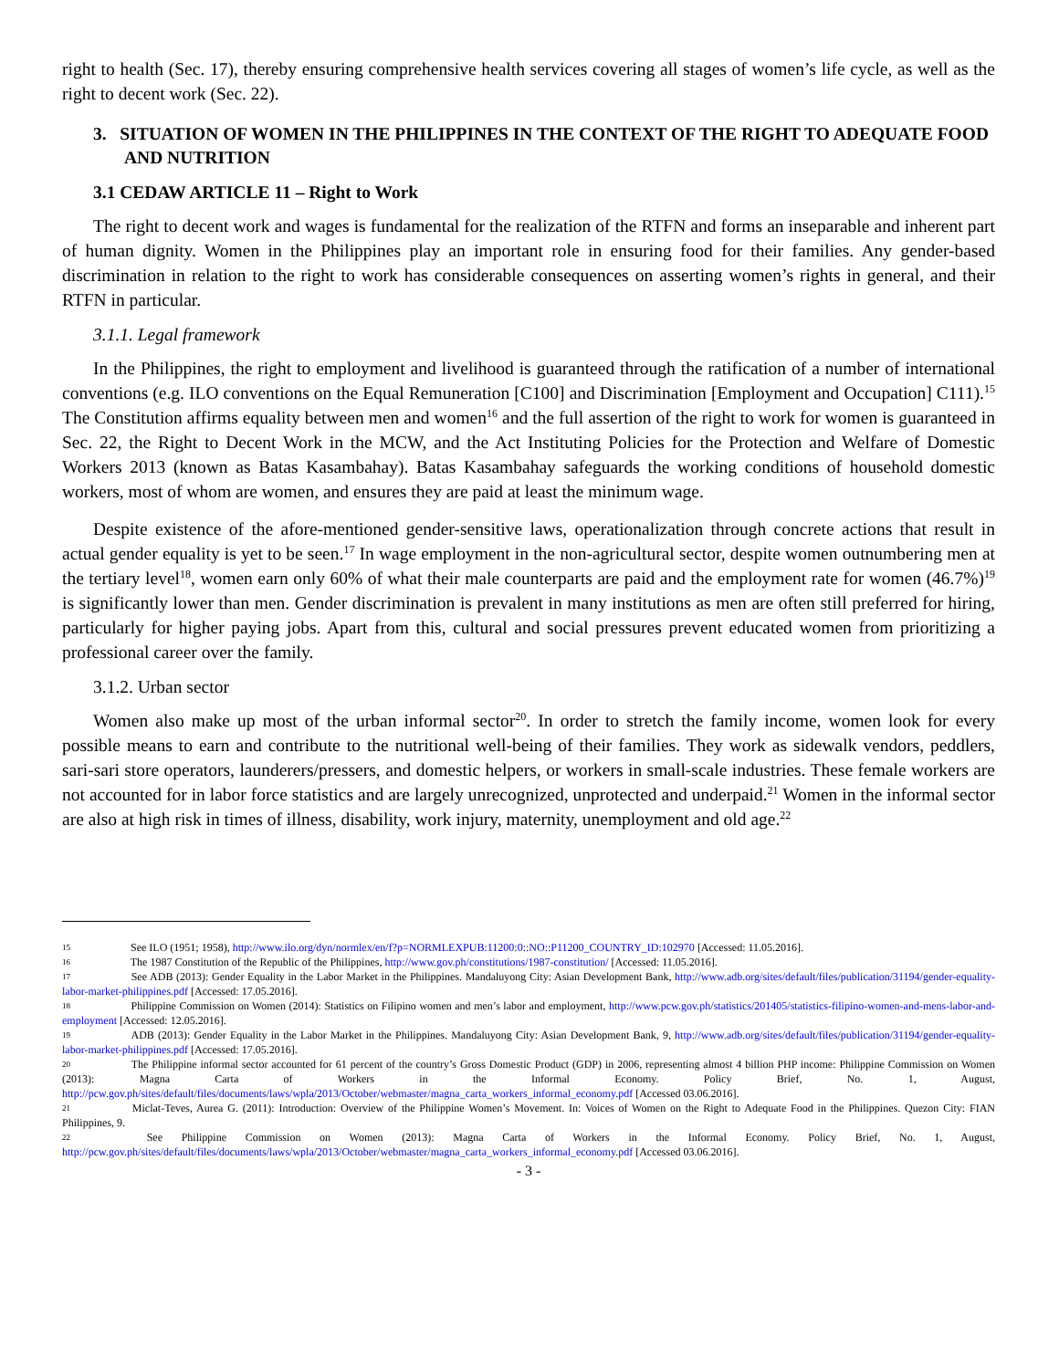right to health (Sec. 17), thereby ensuring comprehensive health services covering all stages of women’s life cycle, as well as the right to decent work (Sec. 22).
3. SITUATION OF WOMEN IN THE PHILIPPINES IN THE CONTEXT OF THE RIGHT TO ADEQUATE FOOD AND NUTRITION
3.1 CEDAW ARTICLE 11 – Right to Work
The right to decent work and wages is fundamental for the realization of the RTFN and forms an inseparable and inherent part of human dignity. Women in the Philippines play an important role in ensuring food for their families. Any gender-based discrimination in relation to the right to work has considerable consequences on asserting women’s rights in general, and their RTFN in particular.
3.1.1. Legal framework
In the Philippines, the right to employment and livelihood is guaranteed through the ratification of a number of international conventions (e.g. ILO conventions on the Equal Remuneration [C100] and Discrimination [Employment and Occupation] C111).<sup>15</sup> The Constitution affirms equality between men and women<sup>16</sup> and the full assertion of the right to work for women is guaranteed in Sec. 22, the Right to Decent Work in the MCW, and the Act Instituting Policies for the Protection and Welfare of Domestic Workers 2013 (known as Batas Kasambahay). Batas Kasambahay safeguards the working conditions of household domestic workers, most of whom are women, and ensures they are paid at least the minimum wage.
Despite existence of the afore-mentioned gender-sensitive laws, operationalization through concrete actions that result in actual gender equality is yet to be seen.<sup>17</sup> In wage employment in the non-agricultural sector, despite women outnumbering men at the tertiary level<sup>18</sup>, women earn only 60% of what their male counterparts are paid and the employment rate for women (46.7%)<sup>19</sup> is significantly lower than men. Gender discrimination is prevalent in many institutions as men are often still preferred for hiring, particularly for higher paying jobs. Apart from this, cultural and social pressures prevent educated women from prioritizing a professional career over the family.
3.1.2. Urban sector
Women also make up most of the urban informal sector<sup>20</sup>. In order to stretch the family income, women look for every possible means to earn and contribute to the nutritional well-being of their families. They work as sidewalk vendors, peddlers, sari-sari store operators, launderers/pressers, and domestic helpers, or workers in small-scale industries. These female workers are not accounted for in labor force statistics and are largely unrecognized, unprotected and underpaid.<sup>21</sup> Women in the informal sector are also at high risk in times of illness, disability, work injury, maternity, unemployment and old age.<sup>22</sup>
15 See ILO (1951; 1958), http://www.ilo.org/dyn/normlex/en/f?p=NORMLEXPUB:11200:0::NO::P11200_COUNTRY_ID:102970 [Accessed: 11.05.2016].
16 The 1987 Constitution of the Republic of the Philippines, http://www.gov.ph/constitutions/1987-constitution/ [Accessed: 11.05.2016].
17 See ADB (2013): Gender Equality in the Labor Market in the Philippines. Mandaluyong City: Asian Development Bank, http://www.adb.org/sites/default/files/publication/31194/gender-equality-labor-market-philippines.pdf [Accessed: 17.05.2016].
18 Philippine Commission on Women (2014): Statistics on Filipino women and men’s labor and employment, http://www.pcw.gov.ph/statistics/201405/statistics-filipino-women-and-mens-labor-and-employment [Accessed: 12.05.2016].
19 ADB (2013): Gender Equality in the Labor Market in the Philippines. Mandaluyong City: Asian Development Bank, 9, http://www.adb.org/sites/default/files/publication/31194/gender-equality-labor-market-philippines.pdf [Accessed: 17.05.2016].
20 The Philippine informal sector accounted for 61 percent of the country’s Gross Domestic Product (GDP) in 2006, representing almost 4 billion PHP income: Philippine Commission on Women (2013): Magna Carta of Workers in the Informal Economy. Policy Brief, No. 1, August, http://pcw.gov.ph/sites/default/files/documents/laws/wpla/2013/October/webmaster/magna_carta_workers_informal_economy.pdf [Accessed 03.06.2016].
21 Miclat-Teves, Aurea G. (2011): Introduction: Overview of the Philippine Women’s Movement. In: Voices of Women on the Right to Adequate Food in the Philippines. Quezon City: FIAN Philippines, 9.
22 See Philippine Commission on Women (2013): Magna Carta of Workers in the Informal Economy. Policy Brief, No. 1, August, http://pcw.gov.ph/sites/default/files/documents/laws/wpla/2013/October/webmaster/magna_carta_workers_informal_economy.pdf [Accessed 03.06.2016].
- 3 -